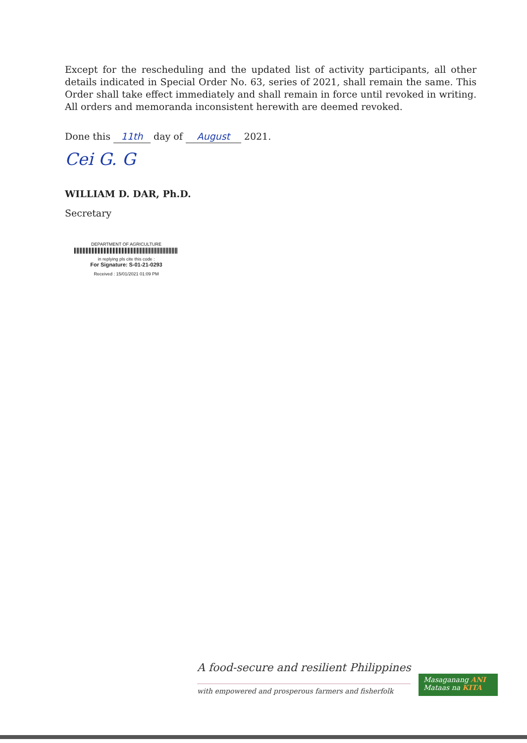Except for the rescheduling and the updated list of activity participants, all other details indicated in Special Order No. 63, series of 2021, shall remain the same. This Order shall take effect immediately and shall remain in force until revoked in writing. All orders and memoranda inconsistent herewith are deemed revoked.
Done this 11th day of August 2021.
Cei G. G
WILLIAM D. DAR, Ph.D.
Secretary
DEPARTMENT OF AGRICULTURE
in replying pls cite this code :
For Signature: S-01-21-0293
Received : 15/01/2021 01:09 PM
A food-secure and resilient Philippines
with empowered and prosperous farmers and fisherfolk
Masaganang ANI
Mataas na KITA